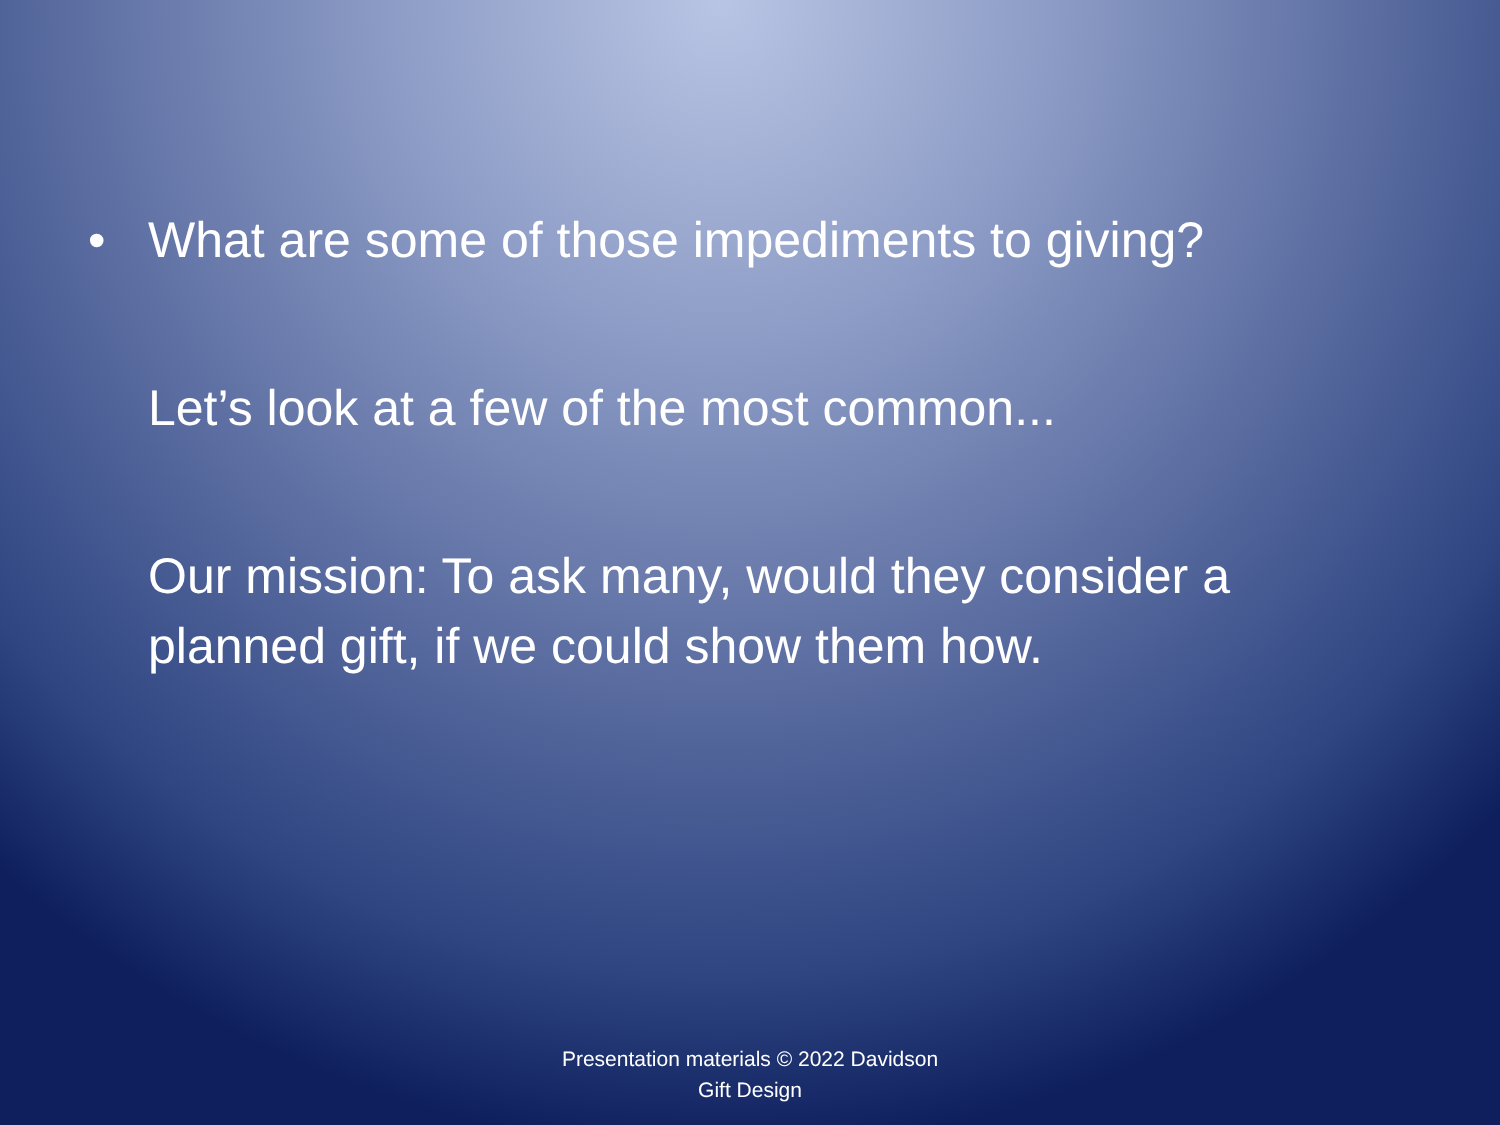• What are some of those impediments to giving?
Let’s look at a few of the most common...
Our mission: To ask many, would they consider a planned gift, if we could show them how.
Presentation materials © 2022 Davidson
Gift Design